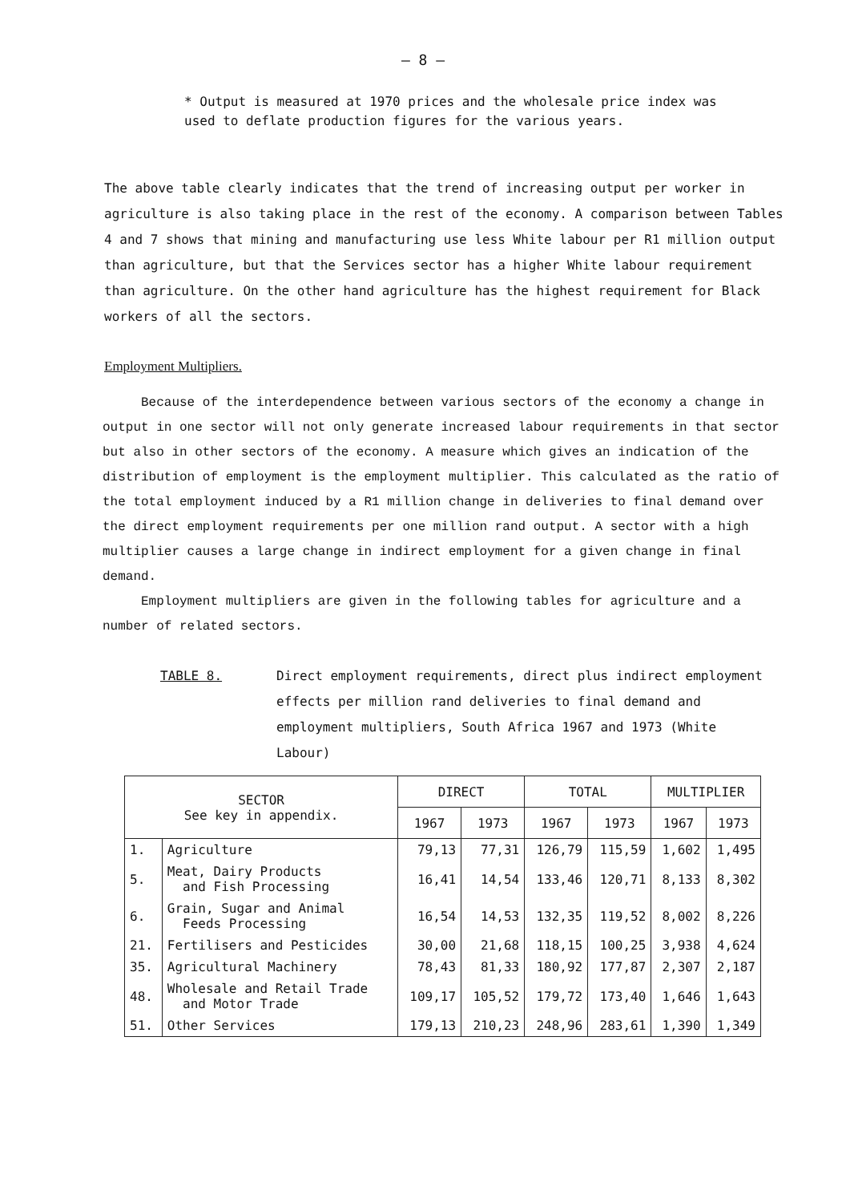– 8 –
* Output is measured at 1970 prices and the wholesale price index was used to deflate production figures for the various years.
The above table clearly indicates that the trend of increasing output per worker in agriculture is also taking place in the rest of the economy. A comparison between Tables 4 and 7 shows that mining and manufacturing use less White labour per R1 million output than agriculture, but that the Services sector has a higher White labour requirement than agriculture. On the other hand agriculture has the highest requirement for Black workers of all the sectors.
Employment Multipliers.
Because of the interdependence between various sectors of the economy a change in output in one sector will not only generate increased labour requirements in that sector but also in other sectors of the economy. A measure which gives an indication of the distribution of employment is the employment multiplier. This calculated as the ratio of the total employment induced by a R1 million change in deliveries to final demand over the direct employment requirements per one million rand output. A sector with a high multiplier causes a large change in indirect employment for a given change in final demand.
Employment multipliers are given in the following tables for agriculture and a number of related sectors.
TABLE 8. Direct employment requirements, direct plus indirect employment effects per million rand deliveries to final demand and employment multipliers, South Africa 1967 and 1973 (White Labour)
| SECTOR See key in appendix. | | DIRECT | | TOTAL | | MULTIPLIER | |
| --- | --- | --- | --- | --- | --- | --- | --- |
| | | 1967 | 1973 | 1967 | 1973 | 1967 | 1973 |
| 1. | Agriculture | 79,13 | 77,31 | 126,79 | 115,59 | 1,602 | 1,495 |
| 5. | Meat, Dairy Products and Fish Processing | 16,41 | 14,54 | 133,46 | 120,71 | 8,133 | 8,302 |
| 6. | Grain, Sugar and Animal Feeds Processing | 16,54 | 14,53 | 132,35 | 119,52 | 8,002 | 8,226 |
| 21. | Fertilisers and Pesticides | 30,00 | 21,68 | 118,15 | 100,25 | 3,938 | 4,624 |
| 35. | Agricultural Machinery | 78,43 | 81,33 | 180,92 | 177,87 | 2,307 | 2,187 |
| 48. | Wholesale and Retail Trade and Motor Trade | 109,17 | 105,52 | 179,72 | 173,40 | 1,646 | 1,643 |
| 51. | Other Services | 179,13 | 210,23 | 248,96 | 283,61 | 1,390 | 1,349 |